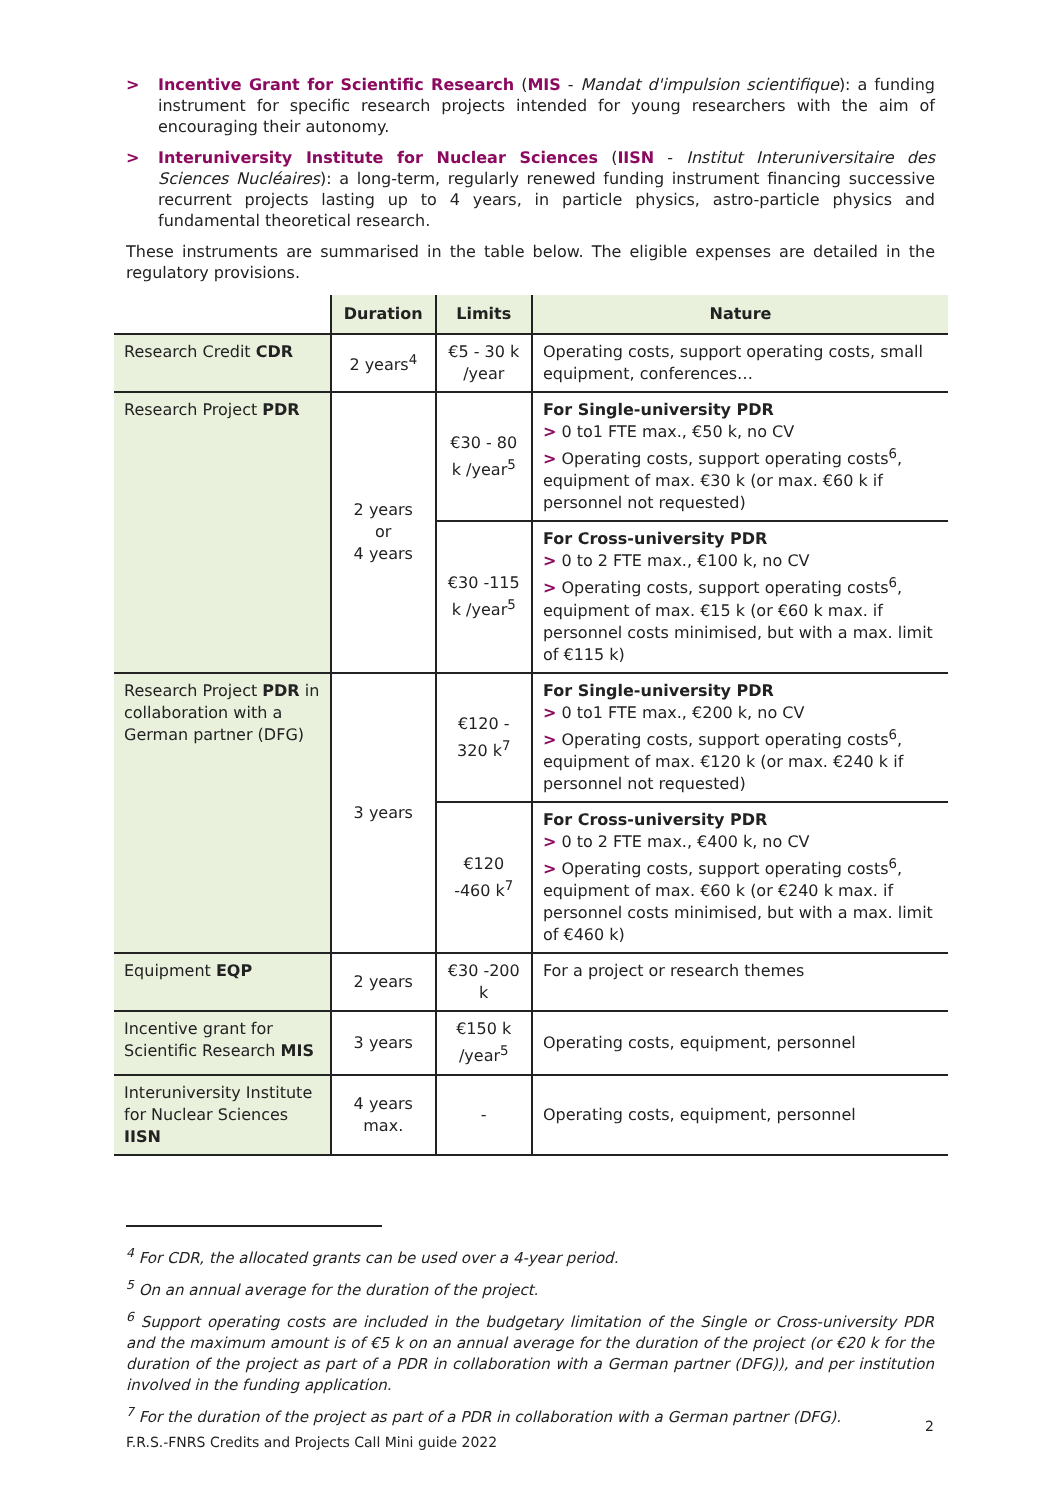> Incentive Grant for Scientific Research (MIS - Mandat d'impulsion scientifique): a funding instrument for specific research projects intended for young researchers with the aim of encouraging their autonomy.
> Interuniversity Institute for Nuclear Sciences (IISN - Institut Interuniversitaire des Sciences Nucléaires): a long-term, regularly renewed funding instrument financing successive recurrent projects lasting up to 4 years, in particle physics, astro-particle physics and fundamental theoretical research.
These instruments are summarised in the table below. The eligible expenses are detailed in the regulatory provisions.
| | Duration | Limits | Nature |
| --- | --- | --- | --- |
| Research Credit CDR | 2 years<sup>4</sup> | €5 - 30 k /year | Operating costs, support operating costs, small equipment, conferences… |
| Research Project PDR | 2 years or 4 years | €30 - 80 k /year<sup>5</sup> | For Single-university PDR > 0 to1 FTE max., €50 k, no CV > Operating costs, support operating costs<sup>6</sup>, equipment of max. €30 k (or max. €60 k if personnel not requested) |
| | | €30 -115 k /year<sup>5</sup> | For Cross-university PDR > 0 to 2 FTE max., €100 k, no CV > Operating costs, support operating costs<sup>6</sup>, equipment of max. €15 k (or €60 k max. if personnel costs minimised, but with a max. limit of €115 k) |
| Research Project PDR in collaboration with a German partner (DFG) | 3 years | €120 - 320 k<sup>7</sup> | For Single-university PDR > 0 to1 FTE max., €200 k, no CV > Operating costs, support operating costs<sup>6</sup>, equipment of max. €120 k (or max. €240 k if personnel not requested) |
| | | €120 -460 k<sup>7</sup> | For Cross-university PDR > 0 to 2 FTE max., €400 k, no CV > Operating costs, support operating costs<sup>6</sup>, equipment of max. €60 k (or €240 k max. if personnel costs minimised, but with a max. limit of €460 k) |
| Equipment EQP | 2 years | €30 -200 k | For a project or research themes |
| Incentive grant for Scientific Research MIS | 3 years | €150 k /year<sup>5</sup> | Operating costs, equipment, personnel |
| Interuniversity Institute for Nuclear Sciences IISN | 4 years max. | - | Operating costs, equipment, personnel |
<sup>4</sup> For CDR, the allocated grants can be used over a 4-year period.
<sup>5</sup> On an annual average for the duration of the project.
<sup>6</sup> Support operating costs are included in the budgetary limitation of the Single or Cross-university PDR and the maximum amount is of €5 k on an annual average for the duration of the project (or €20 k for the duration of the project as part of a PDR in collaboration with a German partner (DFG)), and per institution involved in the funding application.
<sup>7</sup> For the duration of the project as part of a PDR in collaboration with a German partner (DFG).
2
F.R.S.-FNRS Credits and Projects Call Mini guide 2022